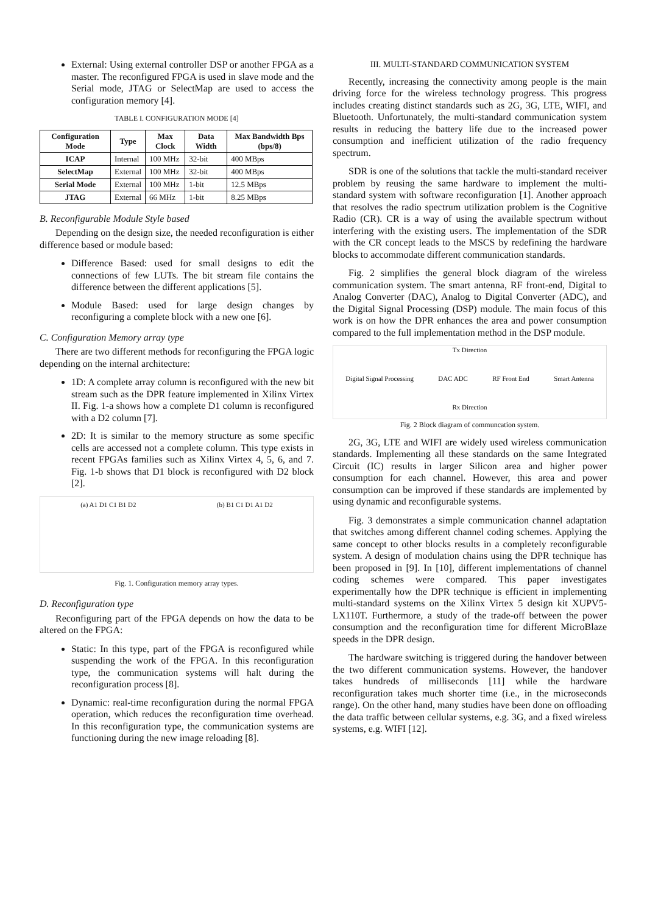External: Using external controller DSP or another FPGA as a master. The reconfigured FPGA is used in slave mode and the Serial mode, JTAG or SelectMap are used to access the configuration memory [4].
TABLE I. CONFIGURATION MODE [4]
| Configuration Mode | Type | Max Clock | Data Width | Max Bandwidth Bps (bps/8) |
| --- | --- | --- | --- | --- |
| ICAP | Internal | 100 MHz | 32-bit | 400 MBps |
| SelectMap | External | 100 MHz | 32-bit | 400 MBps |
| Serial Mode | External | 100 MHz | 1-bit | 12.5 MBps |
| JTAG | External | 66 MHz | 1-bit | 8.25 MBps |
B. Reconfigurable Module Style based
Depending on the design size, the needed reconfiguration is either difference based or module based:
Difference Based: used for small designs to edit the connections of few LUTs. The bit stream file contains the difference between the different applications [5].
Module Based: used for large design changes by reconfiguring a complete block with a new one [6].
C. Configuration Memory array type
There are two different methods for reconfiguring the FPGA logic depending on the internal architecture:
1D: A complete array column is reconfigured with the new bit stream such as the DPR feature implemented in Xilinx Virtex II. Fig. 1-a shows how a complete D1 column is reconfigured with a D2 column [7].
2D: It is similar to the memory structure as some specific cells are accessed not a complete column. This type exists in recent FPGAs families such as Xilinx Virtex 4, 5, 6, and 7. Fig. 1-b shows that D1 block is reconfigured with D2 block [2].
(a) A1 D1 C1 B1 D2 (b) B1 C1 D1 A1 D2
Fig. 1. Configuration memory array types.
D. Reconfiguration type
Reconfiguring part of the FPGA depends on how the data to be altered on the FPGA:
Static: In this type, part of the FPGA is reconfigured while suspending the work of the FPGA. In this reconfiguration type, the communication systems will halt during the reconfiguration process [8].
Dynamic: real-time reconfiguration during the normal FPGA operation, which reduces the reconfiguration time overhead. In this reconfiguration type, the communication systems are functioning during the new image reloading [8].
III. MULTI-STANDARD COMMUNICATION SYSTEM
Recently, increasing the connectivity among people is the main driving force for the wireless technology progress. This progress includes creating distinct standards such as 2G, 3G, LTE, WIFI, and Bluetooth. Unfortunately, the multi-standard communication system results in reducing the battery life due to the increased power consumption and inefficient utilization of the radio frequency spectrum.
SDR is one of the solutions that tackle the multi-standard receiver problem by reusing the same hardware to implement the multi-standard system with software reconfiguration [1]. Another approach that resolves the radio spectrum utilization problem is the Cognitive Radio (CR). CR is a way of using the available spectrum without interfering with the existing users. The implementation of the SDR with the CR concept leads to the MSCS by redefining the hardware blocks to accommodate different communication standards.
Fig. 2 simplifies the general block diagram of the wireless communication system. The smart antenna, RF front-end, Digital to Analog Converter (DAC), Analog to Digital Converter (ADC), and the Digital Signal Processing (DSP) module. The main focus of this work is on how the DPR enhances the area and power consumption compared to the full implementation method in the DSP module.
Tx Direction
Digital Signal Processing DAC ADC RF Front End Smart Antenna
Rx Direction
Fig. 2 Block diagram of communcation system.
2G, 3G, LTE and WIFI are widely used wireless communication standards. Implementing all these standards on the same Integrated Circuit (IC) results in larger Silicon area and higher power consumption for each channel. However, this area and power consumption can be improved if these standards are implemented by using dynamic and reconfigurable systems.
Fig. 3 demonstrates a simple communication channel adaptation that switches among different channel coding schemes. Applying the same concept to other blocks results in a completely reconfigurable system. A design of modulation chains using the DPR technique has been proposed in [9]. In [10], different implementations of channel coding schemes were compared. This paper investigates experimentally how the DPR technique is efficient in implementing multi-standard systems on the Xilinx Virtex 5 design kit XUPV5-LX110T. Furthermore, a study of the trade-off between the power consumption and the reconfiguration time for different MicroBlaze speeds in the DPR design.
The hardware switching is triggered during the handover between the two different communication systems. However, the handover takes hundreds of milliseconds [11] while the hardware reconfiguration takes much shorter time (i.e., in the microseconds range). On the other hand, many studies have been done on offloading the data traffic between cellular systems, e.g. 3G, and a fixed wireless systems, e.g. WIFI [12].